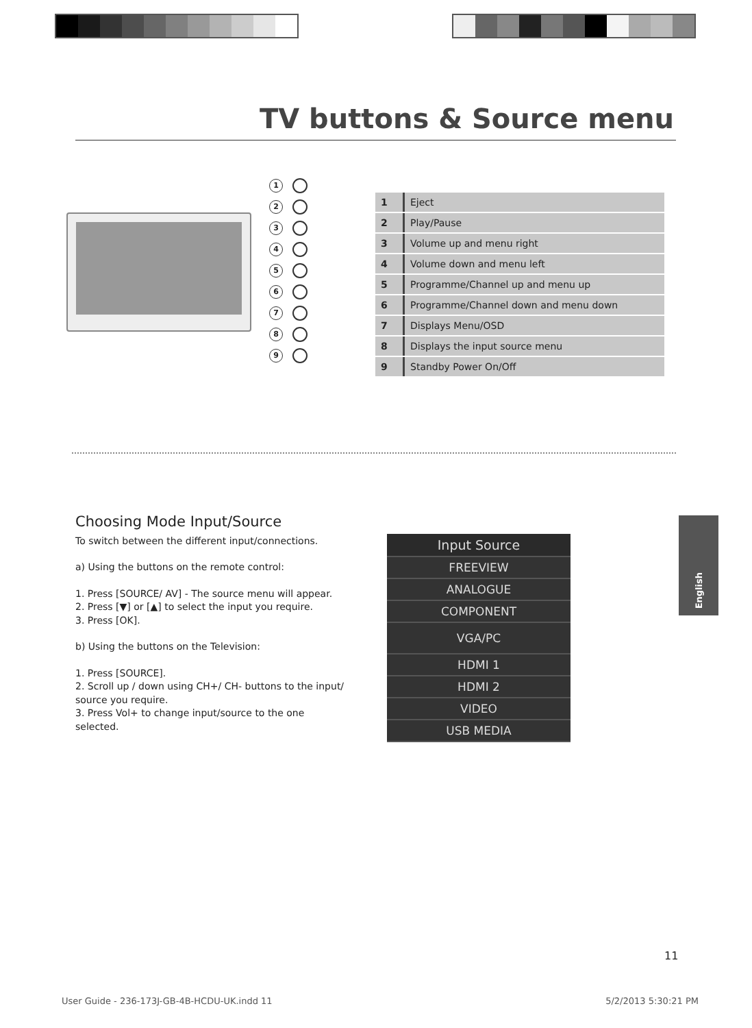TV buttons & Source menu
1
2
3
4
5
6
7
8
9
| 1 | Eject |
| 2 | Play/Pause |
| 3 | Volume up and menu right |
| 4 | Volume down and menu left |
| 5 | Programme/Channel up and menu up |
| 6 | Programme/Channel down and menu down |
| 7 | Displays Menu/OSD |
| 8 | Displays the input source menu |
| 9 | Standby Power On/Off |
Choosing Mode Input/Source
To switch between the different input/connections.
a) Using the buttons on the remote control:
1. Press [SOURCE/ AV] - The source menu will appear.
2. Press [▼] or [▲] to select the input you require.
3. Press [OK].
b) Using the buttons on the Television:
1. Press [SOURCE].
2. Scroll up / down using CH+/ CH- buttons to the input/ source you require.
3. Press Vol+ to change input/source to the one selected.
Input Source
FREEVIEW
ANALOGUE
COMPONENT
VGA/PC
HDMI 1
HDMI 2
VIDEO
USB MEDIA
English
11
User Guide - 236-173J-GB-4B-HCDU-UK.indd 11 5/2/2013 5:30:21 PM